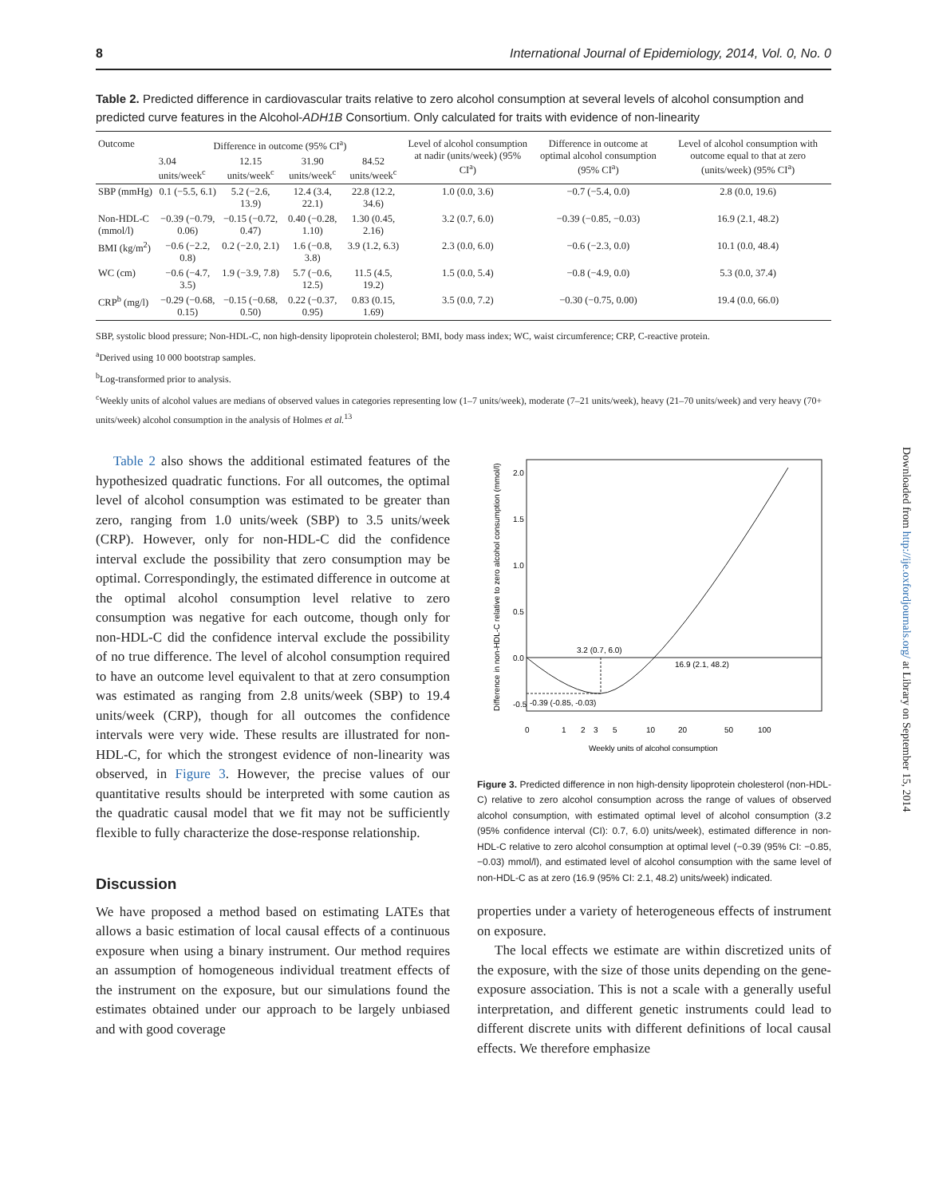8 International Journal of Epidemiology, 2014, Vol. 0, No. 0
Downloaded from http://ije.oxfordjournals.org/ at Library on September 15, 2014
Table 2. Predicted difference in cardiovascular traits relative to zero alcohol consumption at several levels of alcohol consumption and predicted curve features in the Alcohol-ADH1B Consortium. Only calculated for traits with evidence of non-linearity
| Outcome | Difference in outcome (95% CI<sup>a</sup>) | | | | Level of alcohol consumption at nadir (units/week) (95% CI<sup>a</sup>) | Difference in outcome at optimal alcohol consumption (95% CI<sup>a</sup>) | Level of alcohol consumption with outcome equal to that at zero (units/week) (95% CI<sup>a</sup>) |
| --- | --- | --- | --- | --- | --- | --- | --- |
| | 3.04 units/week<sup>c</sup> | 12.15 units/week<sup>c</sup> | 31.90 units/week<sup>c</sup> | 84.52 units/week<sup>c</sup> | | | |
| SBP (mmHg) | 0.1 (−5.5, 6.1) | 5.2 (−2.6, 13.9) | 12.4 (3.4, 22.1) | 22.8 (12.2, 34.6) | 1.0 (0.0, 3.6) | −0.7 (−5.4, 0.0) | 2.8 (0.0, 19.6) |
| Non-HDL-C (mmol/l) | −0.39 (−0.79, 0.06) | −0.15 (−0.72, 0.47) | 0.40 (−0.28, 1.10) | 1.30 (0.45, 2.16) | 3.2 (0.7, 6.0) | −0.39 (−0.85, −0.03) | 16.9 (2.1, 48.2) |
| BMI (kg/m<sup>2</sup>) | −0.6 (−2.2, 0.8) | 0.2 (−2.0, 2.1) | 1.6 (−0.8, 3.8) | 3.9 (1.2, 6.3) | 2.3 (0.0, 6.0) | −0.6 (−2.3, 0.0) | 10.1 (0.0, 48.4) |
| WC (cm) | −0.6 (−4.7, 3.5) | 1.9 (−3.9, 7.8) | 5.7 (−0.6, 12.5) | 11.5 (4.5, 19.2) | 1.5 (0.0, 5.4) | −0.8 (−4.9, 0.0) | 5.3 (0.0, 37.4) |
| CRP<sup>b</sup> (mg/l) | −0.29 (−0.68, 0.15) | −0.15 (−0.68, 0.50) | 0.22 (−0.37, 0.95) | 0.83 (0.15, 1.69) | 3.5 (0.0, 7.2) | −0.30 (−0.75, 0.00) | 19.4 (0.0, 66.0) |
SBP, systolic blood pressure; Non-HDL-C, non high-density lipoprotein cholesterol; BMI, body mass index; WC, waist circumference; CRP, C-reactive protein.
<sup>a</sup> Derived using 10 000 bootstrap samples.
<sup>b</sup> Log-transformed prior to analysis.
<sup>c</sup> Weekly units of alcohol values are medians of observed values in categories representing low (1–7 units/week), moderate (7–21 units/week), heavy (21–70 units/week) and very heavy (70+ units/week) alcohol consumption in the analysis of Holmes et al.<sup>13</sup>
Table 2 also shows the additional estimated features of the hypothesized quadratic functions. For all outcomes, the optimal level of alcohol consumption was estimated to be greater than zero, ranging from 1.0 units/week (SBP) to 3.5 units/week (CRP). However, only for non-HDL-C did the confidence interval exclude the possibility that zero consumption may be optimal. Correspondingly, the estimated difference in outcome at the optimal alcohol consumption level relative to zero consumption was negative for each outcome, though only for non-HDL-C did the confidence interval exclude the possibility of no true difference. The level of alcohol consumption required to have an outcome level equivalent to that at zero consumption was estimated as ranging from 2.8 units/week (SBP) to 19.4 units/week (CRP), though for all outcomes the confidence intervals were very wide. These results are illustrated for non-HDL-C, for which the strongest evidence of non-linearity was observed, in Figure 3. However, the precise values of our quantitative results should be interpreted with some caution as the quadratic causal model that we fit may not be sufficiently flexible to fully characterize the dose-response relationship.
Discussion
We have proposed a method based on estimating LATEs that allows a basic estimation of local causal effects of a continuous exposure when using a binary instrument. Our method requires an assumption of homogeneous individual treatment effects of the instrument on the exposure, but our simulations found the estimates obtained under our approach to be largely unbiased and with good coverage
Difference in non-HDL-C relative to zero alcohol consumption (mmol/l)
-0.5
0.0
0.5
1.0
1.5
2.0
3.2 (0.7, 6.0)
16.9 (2.1, 48.2)
-0.39 (-0.85, -0.03)
0
1
2
3
5
10
20
50
100
Weekly units of alcohol consumption
Figure 3. Predicted difference in non high-density lipoprotein cholesterol (non-HDL-C) relative to zero alcohol consumption across the range of values of observed alcohol consumption, with estimated optimal level of alcohol consumption (3.2 (95% confidence interval (CI): 0.7, 6.0) units/week), estimated difference in non-HDL-C relative to zero alcohol consumption at optimal level (−0.39 (95% CI: −0.85, −0.03) mmol/l), and estimated level of alcohol consumption with the same level of non-HDL-C as at zero (16.9 (95% CI: 2.1, 48.2) units/week) indicated.
properties under a variety of heterogeneous effects of instrument on exposure.
The local effects we estimate are within discretized units of the exposure, with the size of those units depending on the gene-exposure association. This is not a scale with a generally useful interpretation, and different genetic instruments could lead to different discrete units with different definitions of local causal effects. We therefore emphasize